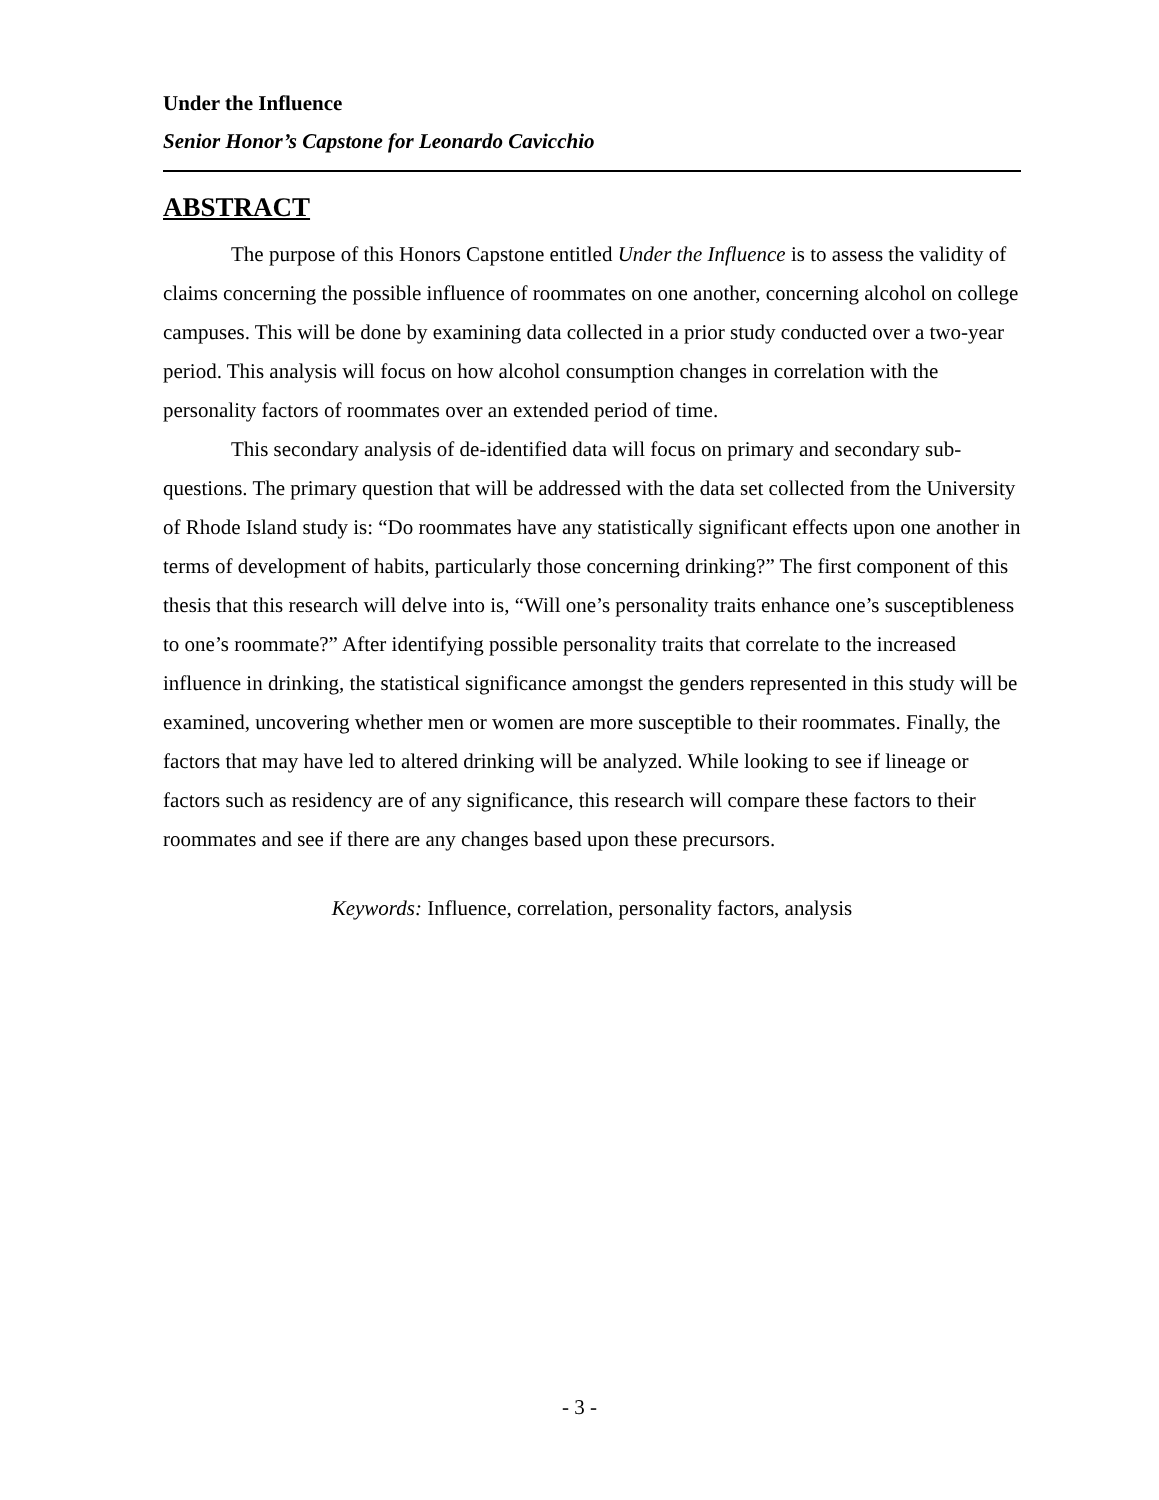Under the Influence
Senior Honor’s Capstone for Leonardo Cavicchio
ABSTRACT
The purpose of this Honors Capstone entitled Under the Influence is to assess the validity of claims concerning the possible influence of roommates on one another, concerning alcohol on college campuses. This will be done by examining data collected in a prior study conducted over a two-year period. This analysis will focus on how alcohol consumption changes in correlation with the personality factors of roommates over an extended period of time.
This secondary analysis of de-identified data will focus on primary and secondary sub-questions. The primary question that will be addressed with the data set collected from the University of Rhode Island study is: “Do roommates have any statistically significant effects upon one another in terms of development of habits, particularly those concerning drinking?” The first component of this thesis that this research will delve into is, “Will one’s personality traits enhance one’s susceptibleness to one’s roommate?” After identifying possible personality traits that correlate to the increased influence in drinking, the statistical significance amongst the genders represented in this study will be examined, uncovering whether men or women are more susceptible to their roommates. Finally, the factors that may have led to altered drinking will be analyzed. While looking to see if lineage or factors such as residency are of any significance, this research will compare these factors to their roommates and see if there are any changes based upon these precursors.
Keywords: Influence, correlation, personality factors, analysis
- 3 -